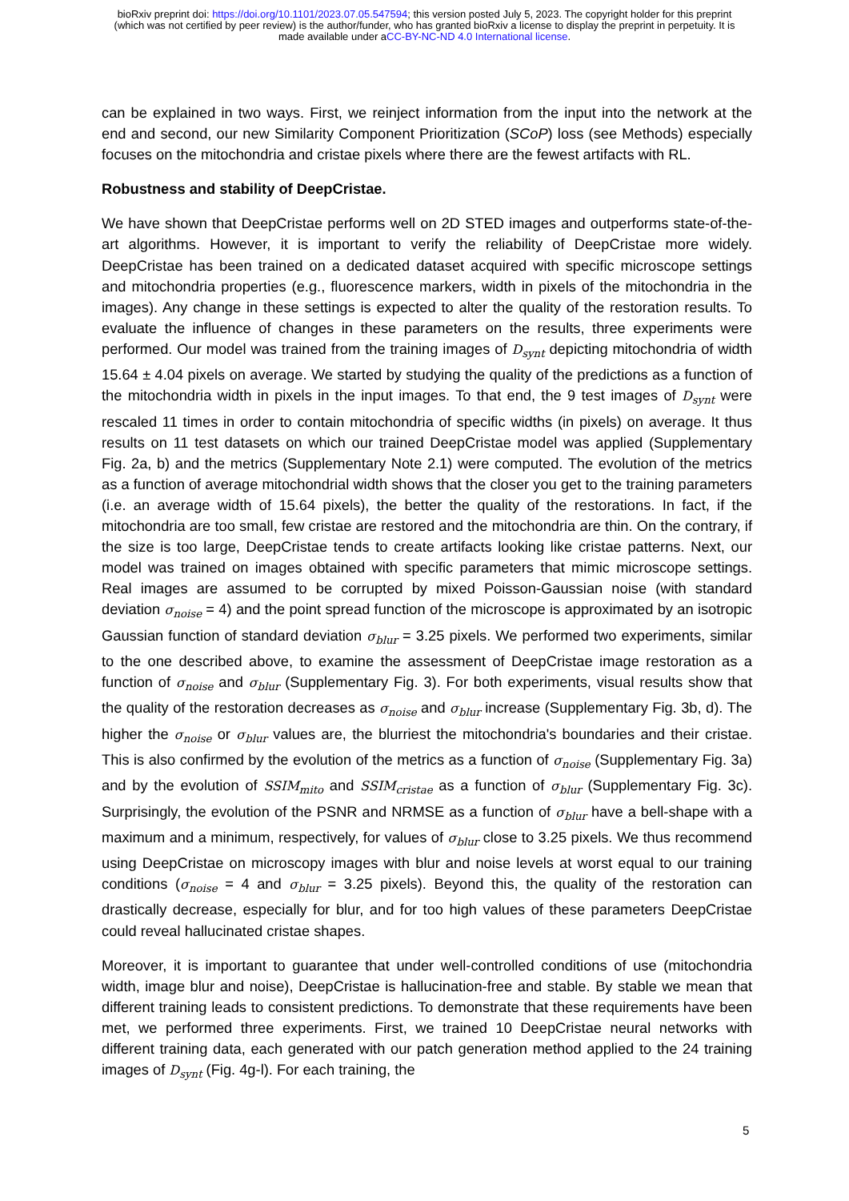bioRxiv preprint doi: https://doi.org/10.1101/2023.07.05.547594; this version posted July 5, 2023. The copyright holder for this preprint
(which was not certified by peer review) is the author/funder, who has granted bioRxiv a license to display the preprint in perpetuity. It is
made available under aCC-BY-NC-ND 4.0 International license.
can be explained in two ways. First, we reinject information from the input into the network at the end and second, our new Similarity Component Prioritization (SCoP) loss (see Methods) especially focuses on the mitochondria and cristae pixels where there are the fewest artifacts with RL.
Robustness and stability of DeepCristae.
We have shown that DeepCristae performs well on 2D STED images and outperforms state-of-the-art algorithms. However, it is important to verify the reliability of DeepCristae more widely. DeepCristae has been trained on a dedicated dataset acquired with specific microscope settings and mitochondria properties (e.g., fluorescence markers, width in pixels of the mitochondria in the images). Any change in these settings is expected to alter the quality of the restoration results. To evaluate the influence of changes in these parameters on the results, three experiments were performed. Our model was trained from the training images of D<sub>synt</sub> depicting mitochondria of width 15.64 ± 4.04 pixels on average. We started by studying the quality of the predictions as a function of the mitochondria width in pixels in the input images. To that end, the 9 test images of D<sub>synt</sub> were rescaled 11 times in order to contain mitochondria of specific widths (in pixels) on average. It thus results on 11 test datasets on which our trained DeepCristae model was applied (Supplementary Fig. 2a, b) and the metrics (Supplementary Note 2.1) were computed. The evolution of the metrics as a function of average mitochondrial width shows that the closer you get to the training parameters (i.e. an average width of 15.64 pixels), the better the quality of the restorations. In fact, if the mitochondria are too small, few cristae are restored and the mitochondria are thin. On the contrary, if the size is too large, DeepCristae tends to create artifacts looking like cristae patterns. Next, our model was trained on images obtained with specific parameters that mimic microscope settings. Real images are assumed to be corrupted by mixed Poisson-Gaussian noise (with standard deviation σ<sub>noise</sub> = 4) and the point spread function of the microscope is approximated by an isotropic Gaussian function of standard deviation σ<sub>blur</sub> = 3.25 pixels. We performed two experiments, similar to the one described above, to examine the assessment of DeepCristae image restoration as a function of σ<sub>noise</sub> and σ<sub>blur</sub> (Supplementary Fig. 3). For both experiments, visual results show that the quality of the restoration decreases as σ<sub>noise</sub> and σ<sub>blur</sub> increase (Supplementary Fig. 3b, d). The higher the σ<sub>noise</sub> or σ<sub>blur</sub> values are, the blurriest the mitochondria's boundaries and their cristae. This is also confirmed by the evolution of the metrics as a function of σ<sub>noise</sub> (Supplementary Fig. 3a) and by the evolution of SSIM<sub>mito</sub> and SSIM<sub>cristae</sub> as a function of σ<sub>blur</sub> (Supplementary Fig. 3c). Surprisingly, the evolution of the PSNR and NRMSE as a function of σ<sub>blur</sub> have a bell-shape with a maximum and a minimum, respectively, for values of σ<sub>blur</sub> close to 3.25 pixels. We thus recommend using DeepCristae on microscopy images with blur and noise levels at worst equal to our training conditions (σ<sub>noise</sub> = 4 and σ<sub>blur</sub> = 3.25 pixels). Beyond this, the quality of the restoration can drastically decrease, especially for blur, and for too high values of these parameters DeepCristae could reveal hallucinated cristae shapes.
Moreover, it is important to guarantee that under well-controlled conditions of use (mitochondria width, image blur and noise), DeepCristae is hallucination-free and stable. By stable we mean that different training leads to consistent predictions. To demonstrate that these requirements have been met, we performed three experiments. First, we trained 10 DeepCristae neural networks with different training data, each generated with our patch generation method applied to the 24 training images of D<sub>synt</sub> (Fig. 4g-l). For each training, the
5